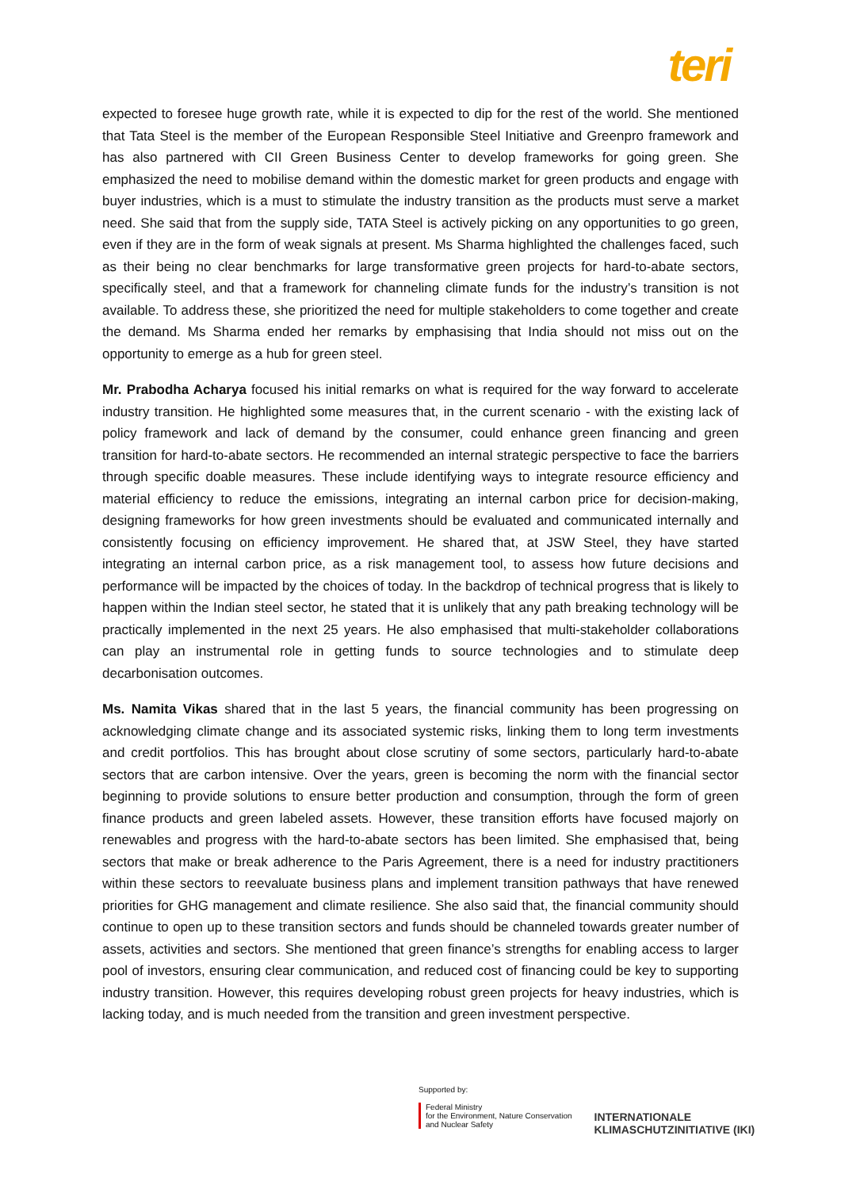teri
expected to foresee huge growth rate, while it is expected to dip for the rest of the world. She mentioned that Tata Steel is the member of the European Responsible Steel Initiative and Greenpro framework and has also partnered with CII Green Business Center to develop frameworks for going green. She emphasized the need to mobilise demand within the domestic market for green products and engage with buyer industries, which is a must to stimulate the industry transition as the products must serve a market need. She said that from the supply side, TATA Steel is actively picking on any opportunities to go green, even if they are in the form of weak signals at present. Ms Sharma highlighted the challenges faced, such as their being no clear benchmarks for large transformative green projects for hard-to-abate sectors, specifically steel, and that a framework for channeling climate funds for the industry’s transition is not available. To address these, she prioritized the need for multiple stakeholders to come together and create the demand. Ms Sharma ended her remarks by emphasising that India should not miss out on the opportunity to emerge as a hub for green steel.
Mr. Prabodha Acharya focused his initial remarks on what is required for the way forward to accelerate industry transition. He highlighted some measures that, in the current scenario - with the existing lack of policy framework and lack of demand by the consumer, could enhance green financing and green transition for hard-to-abate sectors. He recommended an internal strategic perspective to face the barriers through specific doable measures. These include identifying ways to integrate resource efficiency and material efficiency to reduce the emissions, integrating an internal carbon price for decision-making, designing frameworks for how green investments should be evaluated and communicated internally and consistently focusing on efficiency improvement. He shared that, at JSW Steel, they have started integrating an internal carbon price, as a risk management tool, to assess how future decisions and performance will be impacted by the choices of today. In the backdrop of technical progress that is likely to happen within the Indian steel sector, he stated that it is unlikely that any path breaking technology will be practically implemented in the next 25 years. He also emphasised that multi-stakeholder collaborations can play an instrumental role in getting funds to source technologies and to stimulate deep decarbonisation outcomes.
Ms. Namita Vikas shared that in the last 5 years, the financial community has been progressing on acknowledging climate change and its associated systemic risks, linking them to long term investments and credit portfolios. This has brought about close scrutiny of some sectors, particularly hard-to-abate sectors that are carbon intensive. Over the years, green is becoming the norm with the financial sector beginning to provide solutions to ensure better production and consumption, through the form of green finance products and green labeled assets. However, these transition efforts have focused majorly on renewables and progress with the hard-to-abate sectors has been limited. She emphasised that, being sectors that make or break adherence to the Paris Agreement, there is a need for industry practitioners within these sectors to reevaluate business plans and implement transition pathways that have renewed priorities for GHG management and climate resilience. She also said that, the financial community should continue to open up to these transition sectors and funds should be channeled towards greater number of assets, activities and sectors. She mentioned that green finance’s strengths for enabling access to larger pool of investors, ensuring clear communication, and reduced cost of financing could be key to supporting industry transition. However, this requires developing robust green projects for heavy industries, which is lacking today, and is much needed from the transition and green investment perspective.
Supported by:
Federal Ministry
for the Environment, Nature Conservation
and Nuclear Safety
INTERNATIONALE
KLIMASCHUTZINITIATIVE (IKI)